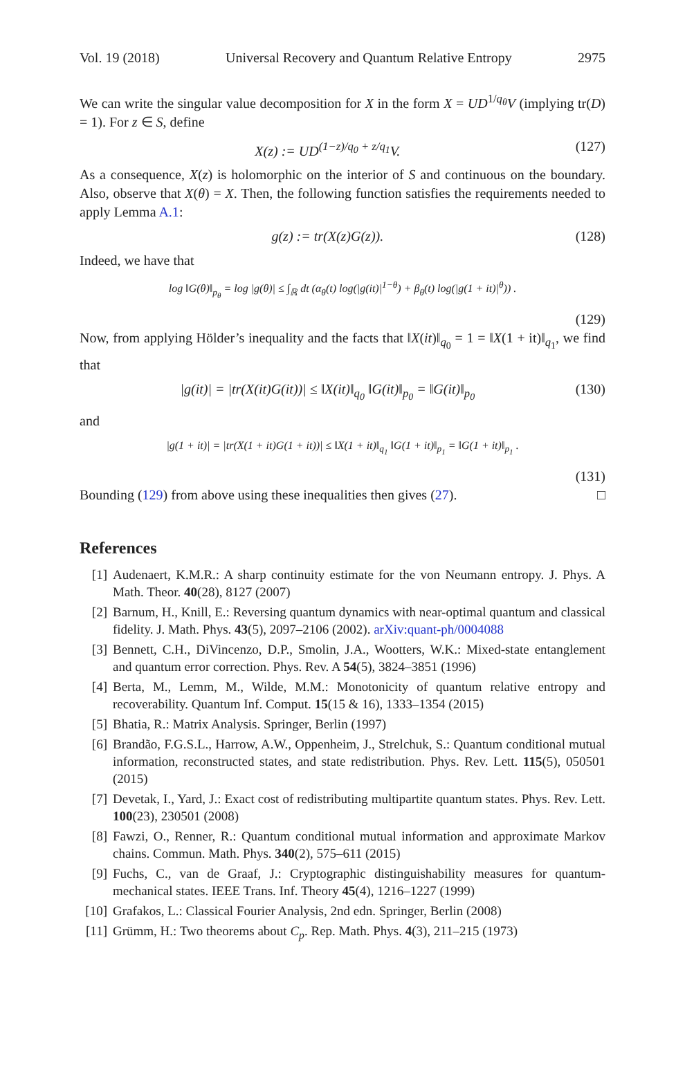Vol. 19 (2018) Universal Recovery and Quantum Relative Entropy 2975
We can write the singular value decomposition for X in the form X = UD<sup>1/q<sub>θ</sub></sup>V (implying tr(D) = 1). For z ∈ S, define
X(z) := UD<sup>(1−z)/q<sub>0</sub> + z/q<sub>1</sub></sup>V. (127)
As a consequence, X(z) is holomorphic on the interior of S and continuous on the boundary. Also, observe that X(θ) = X. Then, the following function satisfies the requirements needed to apply Lemma A.1:
g(z) := tr(X(z)G(z)). (128)
Indeed, we have that
log ‖G(θ)‖<sub>p<sub>θ</sub></sub> = log |g(θ)| ≤ ∫<sub>ℝ</sub> dt (α<sub>θ</sub>(t) log(|g(it)|<sup>1−θ</sup>) + β<sub>θ</sub>(t) log(|g(1 + it)|<sup>θ</sup>)) .
(129)
Now, from applying Hölder’s inequality and the facts that ‖X(it)‖<sub>q<sub>0</sub></sub> = 1 = ‖X(1 + it)‖<sub>q<sub>1</sub></sub>, we find that
|g(it)| = |tr(X(it)G(it))| ≤ ‖X(it)‖<sub>q<sub>0</sub></sub> ‖G(it)‖<sub>p<sub>0</sub></sub> = ‖G(it)‖<sub>p<sub>0</sub></sub> (130)
and
|g(1 + it)| = |tr(X(1 + it)G(1 + it))| ≤ ‖X(1 + it)‖<sub>q<sub>1</sub></sub> ‖G(1 + it)‖<sub>p<sub>1</sub></sub> = ‖G(1 + it)‖<sub>p<sub>1</sub></sub> .
(131)
Bounding (129) from above using these inequalities then gives (27). □
References
[1] Audenaert, K.M.R.: A sharp continuity estimate for the von Neumann entropy. J. Phys. A Math. Theor. 40(28), 8127 (2007)
[2] Barnum, H., Knill, E.: Reversing quantum dynamics with near-optimal quantum and classical fidelity. J. Math. Phys. 43(5), 2097–2106 (2002). arXiv:quant-ph/0004088
[3] Bennett, C.H., DiVincenzo, D.P., Smolin, J.A., Wootters, W.K.: Mixed-state entanglement and quantum error correction. Phys. Rev. A 54(5), 3824–3851 (1996)
[4] Berta, M., Lemm, M., Wilde, M.M.: Monotonicity of quantum relative entropy and recoverability. Quantum Inf. Comput. 15(15 & 16), 1333–1354 (2015)
[5] Bhatia, R.: Matrix Analysis. Springer, Berlin (1997)
[6] Brandão, F.G.S.L., Harrow, A.W., Oppenheim, J., Strelchuk, S.: Quantum conditional mutual information, reconstructed states, and state redistribution. Phys. Rev. Lett. 115(5), 050501 (2015)
[7] Devetak, I., Yard, J.: Exact cost of redistributing multipartite quantum states. Phys. Rev. Lett. 100(23), 230501 (2008)
[8] Fawzi, O., Renner, R.: Quantum conditional mutual information and approximate Markov chains. Commun. Math. Phys. 340(2), 575–611 (2015)
[9] Fuchs, C., van de Graaf, J.: Cryptographic distinguishability measures for quantum-mechanical states. IEEE Trans. Inf. Theory 45(4), 1216–1227 (1999)
[10] Grafakos, L.: Classical Fourier Analysis, 2nd edn. Springer, Berlin (2008)
[11] Grümm, H.: Two theorems about C<sub>p</sub>. Rep. Math. Phys. 4(3), 211–215 (1973)